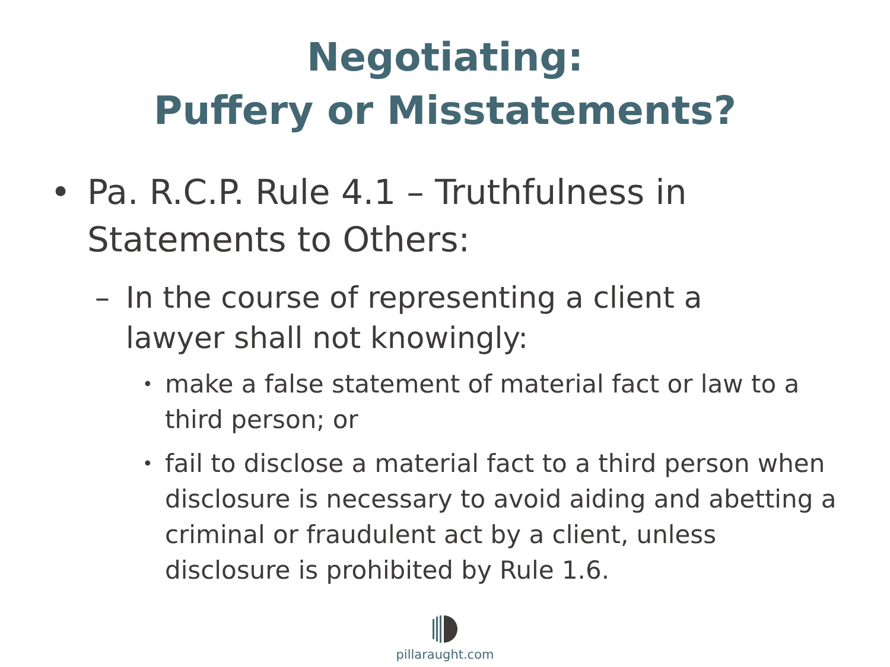Negotiating:
Puffery or Misstatements?
• Pa. R.C.P. Rule 4.1 – Truthfulness in Statements to Others:
– In the course of representing a client a lawyer shall not knowingly:
• make a false statement of material fact or law to a third person; or
• fail to disclose a material fact to a third person when disclosure is necessary to avoid aiding and abetting a criminal or fraudulent act by a client, unless disclosure is prohibited by Rule 1.6.
pillaraught.com